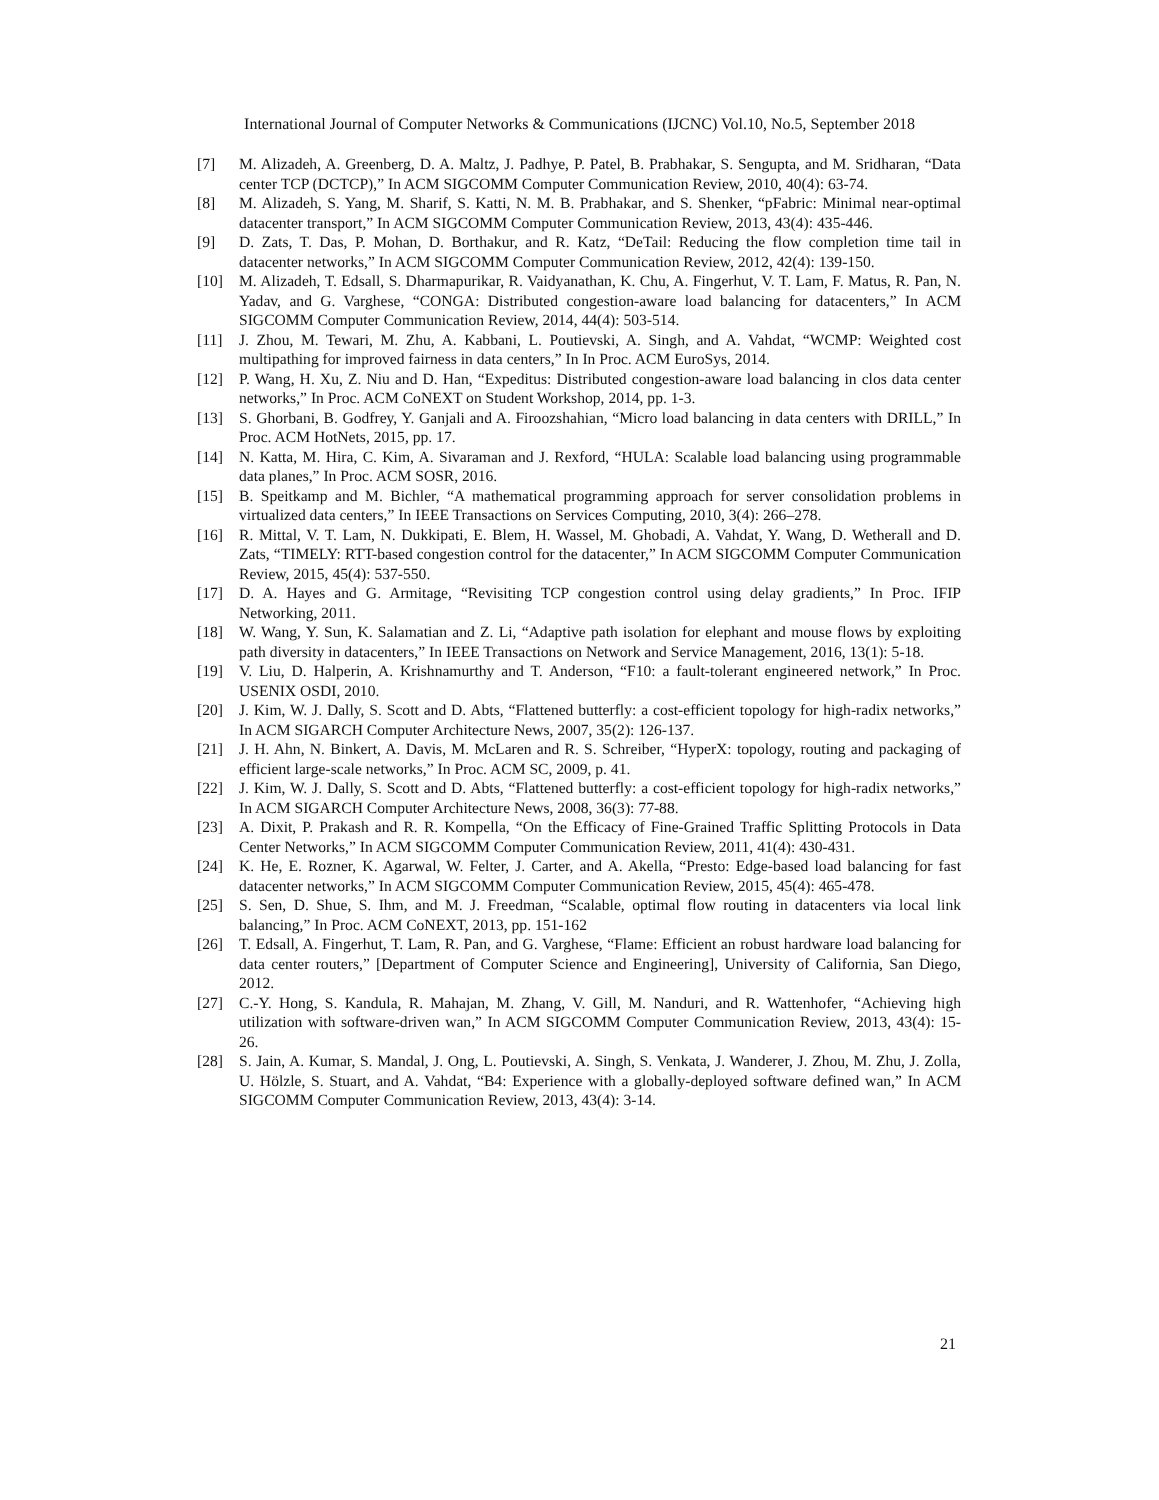International Journal of Computer Networks & Communications (IJCNC) Vol.10, No.5, September 2018
[7] M. Alizadeh, A. Greenberg, D. A. Maltz, J. Padhye, P. Patel, B. Prabhakar, S. Sengupta, and M. Sridharan, “Data center TCP (DCTCP),” In ACM SIGCOMM Computer Communication Review, 2010, 40(4): 63-74.
[8] M. Alizadeh, S. Yang, M. Sharif, S. Katti, N. M. B. Prabhakar, and S. Shenker, “pFabric: Minimal near-optimal datacenter transport,” In ACM SIGCOMM Computer Communication Review, 2013, 43(4): 435-446.
[9] D. Zats, T. Das, P. Mohan, D. Borthakur, and R. Katz, “DeTail: Reducing the flow completion time tail in datacenter networks,” In ACM SIGCOMM Computer Communication Review, 2012, 42(4): 139-150.
[10] M. Alizadeh, T. Edsall, S. Dharmapurikar, R. Vaidyanathan, K. Chu, A. Fingerhut, V. T. Lam, F. Matus, R. Pan, N. Yadav, and G. Varghese, “CONGA: Distributed congestion-aware load balancing for datacenters,” In ACM SIGCOMM Computer Communication Review, 2014, 44(4): 503-514.
[11] J. Zhou, M. Tewari, M. Zhu, A. Kabbani, L. Poutievski, A. Singh, and A. Vahdat, “WCMP: Weighted cost multipathing for improved fairness in data centers,” In In Proc. ACM EuroSys, 2014.
[12] P. Wang, H. Xu, Z. Niu and D. Han, “Expeditus: Distributed congestion-aware load balancing in clos data center networks,” In Proc. ACM CoNEXT on Student Workshop, 2014, pp. 1-3.
[13] S. Ghorbani, B. Godfrey, Y. Ganjali and A. Firoozshahian, “Micro load balancing in data centers with DRILL,” In Proc. ACM HotNets, 2015, pp. 17.
[14] N. Katta, M. Hira, C. Kim, A. Sivaraman and J. Rexford, “HULA: Scalable load balancing using programmable data planes,” In Proc. ACM SOSR, 2016.
[15] B. Speitkamp and M. Bichler, “A mathematical programming approach for server consolidation problems in virtualized data centers,” In IEEE Transactions on Services Computing, 2010, 3(4): 266–278.
[16] R. Mittal, V. T. Lam, N. Dukkipati, E. Blem, H. Wassel, M. Ghobadi, A. Vahdat, Y. Wang, D. Wetherall and D. Zats, “TIMELY: RTT-based congestion control for the datacenter,” In ACM SIGCOMM Computer Communication Review, 2015, 45(4): 537-550.
[17] D. A. Hayes and G. Armitage, “Revisiting TCP congestion control using delay gradients,” In Proc. IFIP Networking, 2011.
[18] W. Wang, Y. Sun, K. Salamatian and Z. Li, “Adaptive path isolation for elephant and mouse flows by exploiting path diversity in datacenters,” In IEEE Transactions on Network and Service Management, 2016, 13(1): 5-18.
[19] V. Liu, D. Halperin, A. Krishnamurthy and T. Anderson, “F10: a fault-tolerant engineered network,” In Proc. USENIX OSDI, 2010.
[20] J. Kim, W. J. Dally, S. Scott and D. Abts, “Flattened butterfly: a cost-efficient topology for high-radix networks,” In ACM SIGARCH Computer Architecture News, 2007, 35(2): 126-137.
[21] J. H. Ahn, N. Binkert, A. Davis, M. McLaren and R. S. Schreiber, “HyperX: topology, routing and packaging of efficient large-scale networks,” In Proc. ACM SC, 2009, p. 41.
[22] J. Kim, W. J. Dally, S. Scott and D. Abts, “Flattened butterfly: a cost-efficient topology for high-radix networks,” In ACM SIGARCH Computer Architecture News, 2008, 36(3): 77-88.
[23] A. Dixit, P. Prakash and R. R. Kompella, “On the Efficacy of Fine-Grained Traffic Splitting Protocols in Data Center Networks,” In ACM SIGCOMM Computer Communication Review, 2011, 41(4): 430-431.
[24] K. He, E. Rozner, K. Agarwal, W. Felter, J. Carter, and A. Akella, “Presto: Edge-based load balancing for fast datacenter networks,” In ACM SIGCOMM Computer Communication Review, 2015, 45(4): 465-478.
[25] S. Sen, D. Shue, S. Ihm, and M. J. Freedman, “Scalable, optimal flow routing in datacenters via local link balancing,” In Proc. ACM CoNEXT, 2013, pp. 151-162
[26] T. Edsall, A. Fingerhut, T. Lam, R. Pan, and G. Varghese, “Flame: Efficient an robust hardware load balancing for data center routers,” [Department of Computer Science and Engineering], University of California, San Diego, 2012.
[27] C.-Y. Hong, S. Kandula, R. Mahajan, M. Zhang, V. Gill, M. Nanduri, and R. Wattenhofer, “Achieving high utilization with software-driven wan,” In ACM SIGCOMM Computer Communication Review, 2013, 43(4): 15-26.
[28] S. Jain, A. Kumar, S. Mandal, J. Ong, L. Poutievski, A. Singh, S. Venkata, J. Wanderer, J. Zhou, M. Zhu, J. Zolla, U. Hölzle, S. Stuart, and A. Vahdat, “B4: Experience with a globally-deployed software defined wan,” In ACM SIGCOMM Computer Communication Review, 2013, 43(4): 3-14.
21